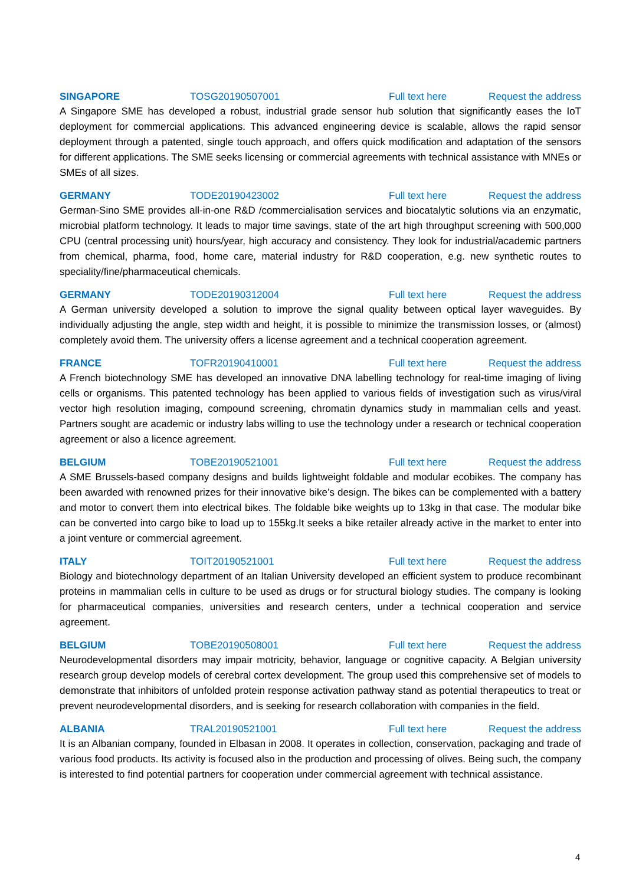SINGAPORE TOSG20190507001 Full text here Request the address
A Singapore SME has developed a robust, industrial grade sensor hub solution that significantly eases the IoT deployment for commercial applications. This advanced engineering device is scalable, allows the rapid sensor deployment through a patented, single touch approach, and offers quick modification and adaptation of the sensors for different applications. The SME seeks licensing or commercial agreements with technical assistance with MNEs or SMEs of all sizes.
GERMANY TODE20190423002 Full text here Request the address
German-Sino SME provides all-in-one R&D /commercialisation services and biocatalytic solutions via an enzymatic, microbial platform technology. It leads to major time savings, state of the art high throughput screening with 500,000 CPU (central processing unit) hours/year, high accuracy and consistency. They look for industrial/academic partners from chemical, pharma, food, home care, material industry for R&D cooperation, e.g. new synthetic routes to speciality/fine/pharmaceutical chemicals.
GERMANY TODE20190312004 Full text here Request the address
A German university developed a solution to improve the signal quality between optical layer waveguides. By individually adjusting the angle, step width and height, it is possible to minimize the transmission losses, or (almost) completely avoid them. The university offers a license agreement and a technical cooperation agreement.
FRANCE TOFR20190410001 Full text here Request the address
A French biotechnology SME has developed an innovative DNA labelling technology for real-time imaging of living cells or organisms. This patented technology has been applied to various fields of investigation such as virus/viral vector high resolution imaging, compound screening, chromatin dynamics study in mammalian cells and yeast. Partners sought are academic or industry labs willing to use the technology under a research or technical cooperation agreement or also a licence agreement.
BELGIUM TOBE20190521001 Full text here Request the address
A SME Brussels-based company designs and builds lightweight foldable and modular ecobikes. The company has been awarded with renowned prizes for their innovative bike’s design. The bikes can be complemented with a battery and motor to convert them into electrical bikes. The foldable bike weights up to 13kg in that case. The modular bike can be converted into cargo bike to load up to 155kg.It seeks a bike retailer already active in the market to enter into a joint venture or commercial agreement.
ITALY TOIT20190521001 Full text here Request the address
Biology and biotechnology department of an Italian University developed an efficient system to produce recombinant proteins in mammalian cells in culture to be used as drugs or for structural biology studies. The company is looking for pharmaceutical companies, universities and research centers, under a technical cooperation and service agreement.
BELGIUM TOBE20190508001 Full text here Request the address
Neurodevelopmental disorders may impair motricity, behavior, language or cognitive capacity. A Belgian university research group develop models of cerebral cortex development. The group used this comprehensive set of models to demonstrate that inhibitors of unfolded protein response activation pathway stand as potential therapeutics to treat or prevent neurodevelopmental disorders, and is seeking for research collaboration with companies in the field.
ALBANIA TRAL20190521001 Full text here Request the address
It is an Albanian company, founded in Elbasan in 2008. It operates in collection, conservation, packaging and trade of various food products. Its activity is focused also in the production and processing of olives. Being such, the company is interested to find potential partners for cooperation under commercial agreement with technical assistance.
4